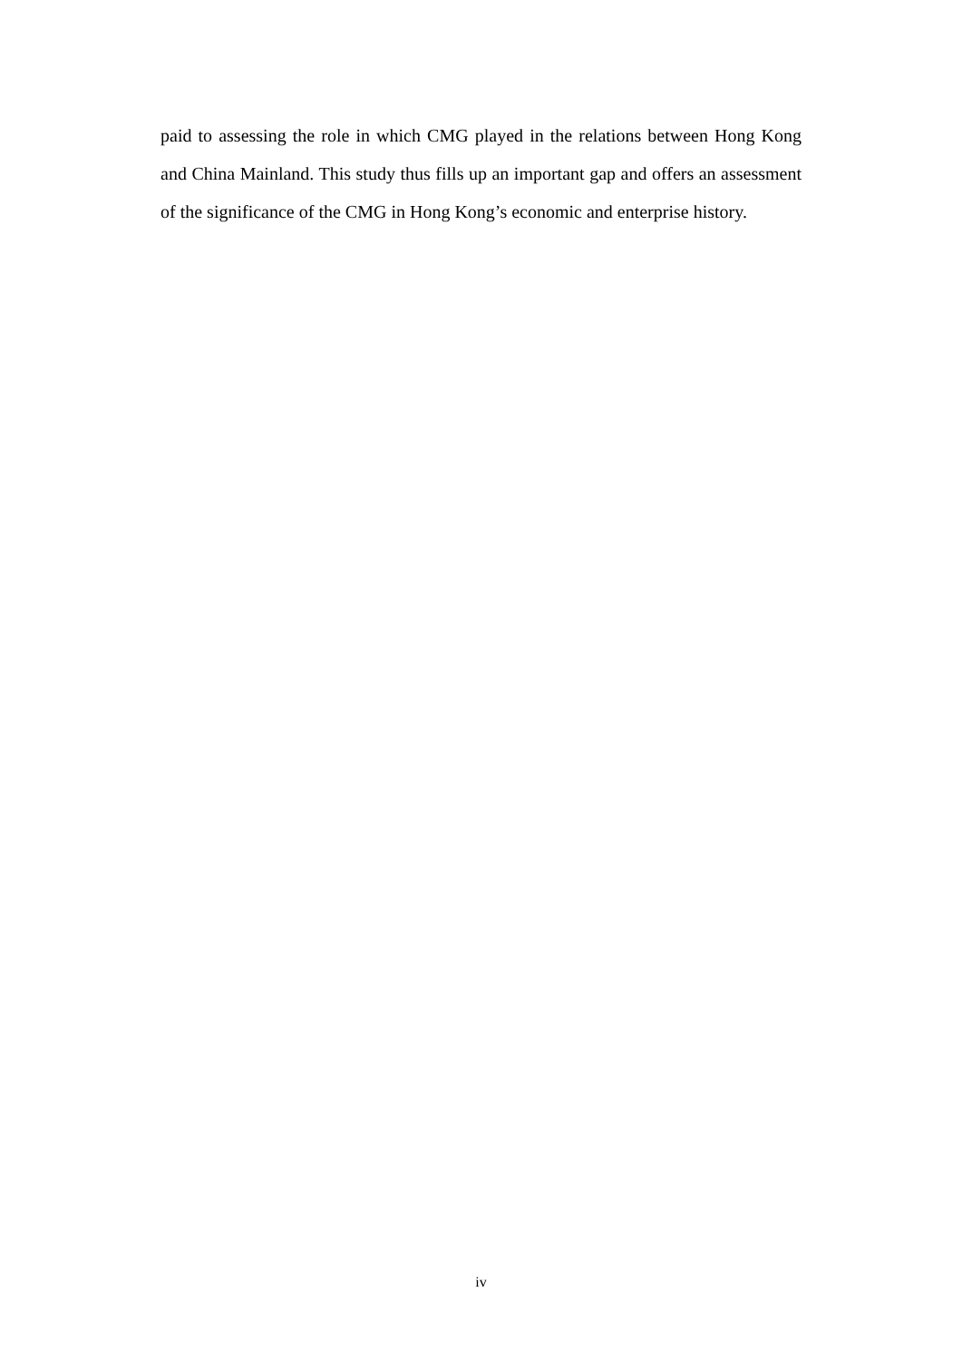paid to assessing the role in which CMG played in the relations between Hong Kong and China Mainland. This study thus fills up an important gap and offers an assessment of the significance of the CMG in Hong Kong’s economic and enterprise history.
iv